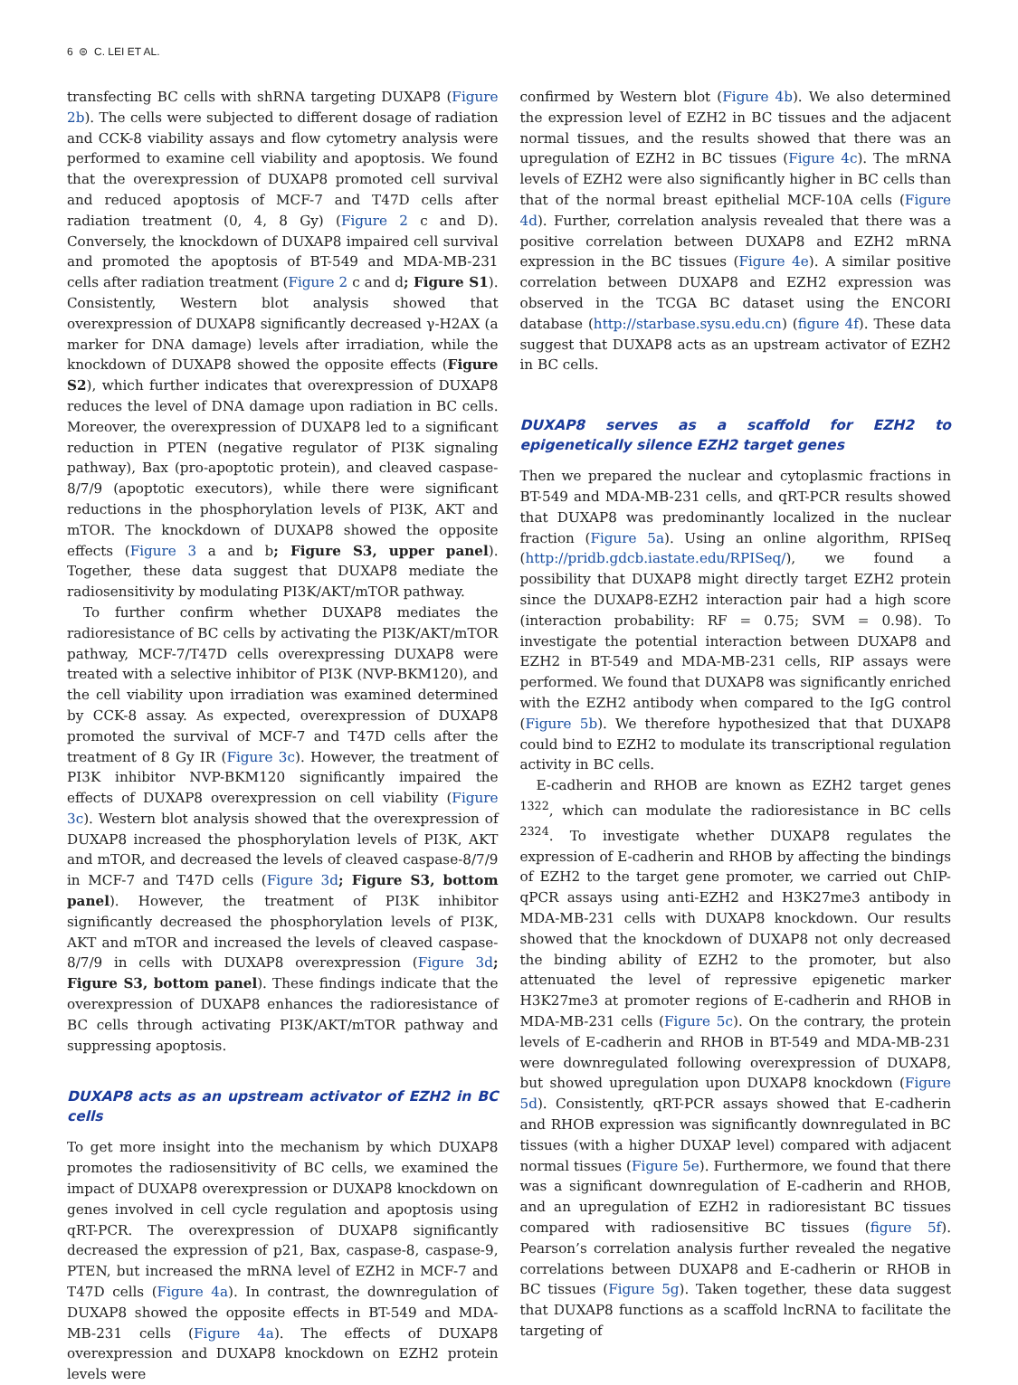6 ⊜ C. LEI ET AL.
transfecting BC cells with shRNA targeting DUXAP8 (Figure 2b). The cells were subjected to different dosage of radiation and CCK-8 viability assays and flow cytometry analysis were performed to examine cell viability and apoptosis. We found that the overexpression of DUXAP8 promoted cell survival and reduced apoptosis of MCF-7 and T47D cells after radiation treatment (0, 4, 8 Gy) (Figure 2 c and D). Conversely, the knockdown of DUXAP8 impaired cell survival and promoted the apoptosis of BT-549 and MDA-MB-231 cells after radiation treatment (Figure 2 c and d; Figure S1). Consistently, Western blot analysis showed that overexpression of DUXAP8 significantly decreased γ-H2AX (a marker for DNA damage) levels after irradiation, while the knockdown of DUXAP8 showed the opposite effects (Figure S2), which further indicates that overexpression of DUXAP8 reduces the level of DNA damage upon radiation in BC cells. Moreover, the overexpression of DUXAP8 led to a significant reduction in PTEN (negative regulator of PI3K signaling pathway), Bax (pro-apoptotic protein), and cleaved caspase-8/7/9 (apoptotic executors), while there were significant reductions in the phosphorylation levels of PI3K, AKT and mTOR. The knockdown of DUXAP8 showed the opposite effects (Figure 3 a and b; Figure S3, upper panel). Together, these data suggest that DUXAP8 mediate the radiosensitivity by modulating PI3K/AKT/mTOR pathway.
To further confirm whether DUXAP8 mediates the radioresistance of BC cells by activating the PI3K/AKT/mTOR pathway, MCF-7/T47D cells overexpressing DUXAP8 were treated with a selective inhibitor of PI3K (NVP-BKM120), and the cell viability upon irradiation was examined determined by CCK-8 assay. As expected, overexpression of DUXAP8 promoted the survival of MCF-7 and T47D cells after the treatment of 8 Gy IR (Figure 3c). However, the treatment of PI3K inhibitor NVP-BKM120 significantly impaired the effects of DUXAP8 overexpression on cell viability (Figure 3c). Western blot analysis showed that the overexpression of DUXAP8 increased the phosphorylation levels of PI3K, AKT and mTOR, and decreased the levels of cleaved caspase-8/7/9 in MCF-7 and T47D cells (Figure 3d; Figure S3, bottom panel). However, the treatment of PI3K inhibitor significantly decreased the phosphorylation levels of PI3K, AKT and mTOR and increased the levels of cleaved caspase-8/7/9 in cells with DUXAP8 overexpression (Figure 3d; Figure S3, bottom panel). These findings indicate that the overexpression of DUXAP8 enhances the radioresistance of BC cells through activating PI3K/AKT/mTOR pathway and suppressing apoptosis.
DUXAP8 acts as an upstream activator of EZH2 in BC cells
To get more insight into the mechanism by which DUXAP8 promotes the radiosensitivity of BC cells, we examined the impact of DUXAP8 overexpression or DUXAP8 knockdown on genes involved in cell cycle regulation and apoptosis using qRT-PCR. The overexpression of DUXAP8 significantly decreased the expression of p21, Bax, caspase-8, caspase-9, PTEN, but increased the mRNA level of EZH2 in MCF-7 and T47D cells (Figure 4a). In contrast, the downregulation of DUXAP8 showed the opposite effects in BT-549 and MDA-MB-231 cells (Figure 4a). The effects of DUXAP8 overexpression and DUXAP8 knockdown on EZH2 protein levels were
confirmed by Western blot (Figure 4b). We also determined the expression level of EZH2 in BC tissues and the adjacent normal tissues, and the results showed that there was an upregulation of EZH2 in BC tissues (Figure 4c). The mRNA levels of EZH2 were also significantly higher in BC cells than that of the normal breast epithelial MCF-10A cells (Figure 4d). Further, correlation analysis revealed that there was a positive correlation between DUXAP8 and EZH2 mRNA expression in the BC tissues (Figure 4e). A similar positive correlation between DUXAP8 and EZH2 expression was observed in the TCGA BC dataset using the ENCORI database (http://starbase.sysu.edu.cn) (figure 4f). These data suggest that DUXAP8 acts as an upstream activator of EZH2 in BC cells.
DUXAP8 serves as a scaffold for EZH2 to epigenetically silence EZH2 target genes
Then we prepared the nuclear and cytoplasmic fractions in BT-549 and MDA-MB-231 cells, and qRT-PCR results showed that DUXAP8 was predominantly localized in the nuclear fraction (Figure 5a). Using an online algorithm, RPISeq (http://pridb.gdcb.iastate.edu/RPISeq/), we found a possibility that DUXAP8 might directly target EZH2 protein since the DUXAP8-EZH2 interaction pair had a high score (interaction probability: RF = 0.75; SVM = 0.98). To investigate the potential interaction between DUXAP8 and EZH2 in BT-549 and MDA-MB-231 cells, RIP assays were performed. We found that DUXAP8 was significantly enriched with the EZH2 antibody when compared to the IgG control (Figure 5b). We therefore hypothesized that that DUXAP8 could bind to EZH2 to modulate its transcriptional regulation activity in BC cells.
E-cadherin and RHOB are known as EZH2 target genes <sup>1322</sup>, which can modulate the radioresistance in BC cells <sup>2324</sup>. To investigate whether DUXAP8 regulates the expression of E-cadherin and RHOB by affecting the bindings of EZH2 to the target gene promoter, we carried out ChIP-qPCR assays using anti-EZH2 and H3K27me3 antibody in MDA-MB-231 cells with DUXAP8 knockdown. Our results showed that the knockdown of DUXAP8 not only decreased the binding ability of EZH2 to the promoter, but also attenuated the level of repressive epigenetic marker H3K27me3 at promoter regions of E-cadherin and RHOB in MDA-MB-231 cells (Figure 5c). On the contrary, the protein levels of E-cadherin and RHOB in BT-549 and MDA-MB-231 were downregulated following overexpression of DUXAP8, but showed upregulation upon DUXAP8 knockdown (Figure 5d). Consistently, qRT-PCR assays showed that E-cadherin and RHOB expression was significantly downregulated in BC tissues (with a higher DUXAP level) compared with adjacent normal tissues (Figure 5e). Furthermore, we found that there was a significant downregulation of E-cadherin and RHOB, and an upregulation of EZH2 in radioresistant BC tissues compared with radiosensitive BC tissues (figure 5f). Pearson’s correlation analysis further revealed the negative correlations between DUXAP8 and E-cadherin or RHOB in BC tissues (Figure 5g). Taken together, these data suggest that DUXAP8 functions as a scaffold lncRNA to facilitate the targeting of